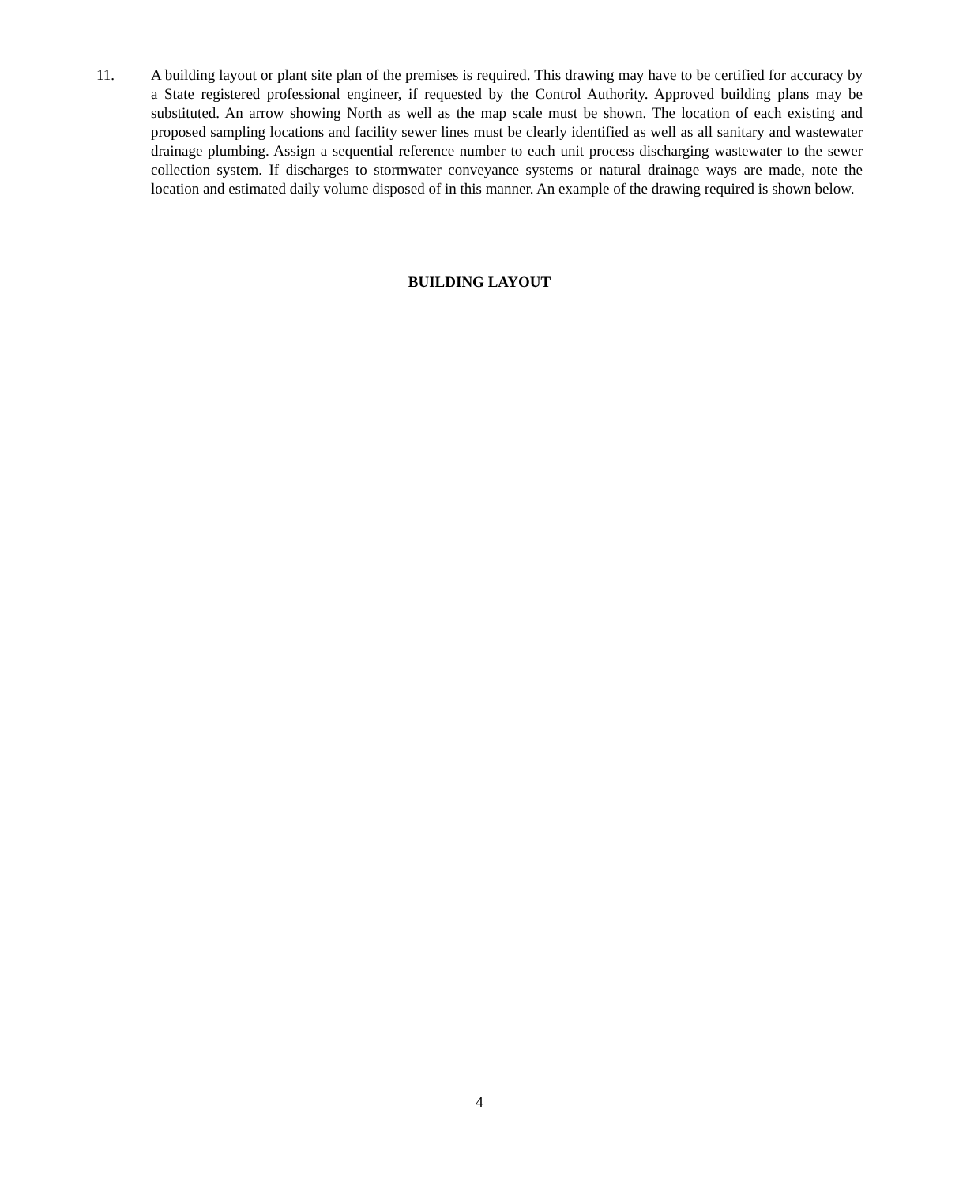11. A building layout or plant site plan of the premises is required. This drawing may have to be certified for accuracy by a State registered professional engineer, if requested by the Control Authority. Approved building plans may be substituted. An arrow showing North as well as the map scale must be shown. The location of each existing and proposed sampling locations and facility sewer lines must be clearly identified as well as all sanitary and wastewater drainage plumbing. Assign a sequential reference number to each unit process discharging wastewater to the sewer collection system. If discharges to stormwater conveyance systems or natural drainage ways are made, note the location and estimated daily volume disposed of in this manner. An example of the drawing required is shown below.
BUILDING LAYOUT
4